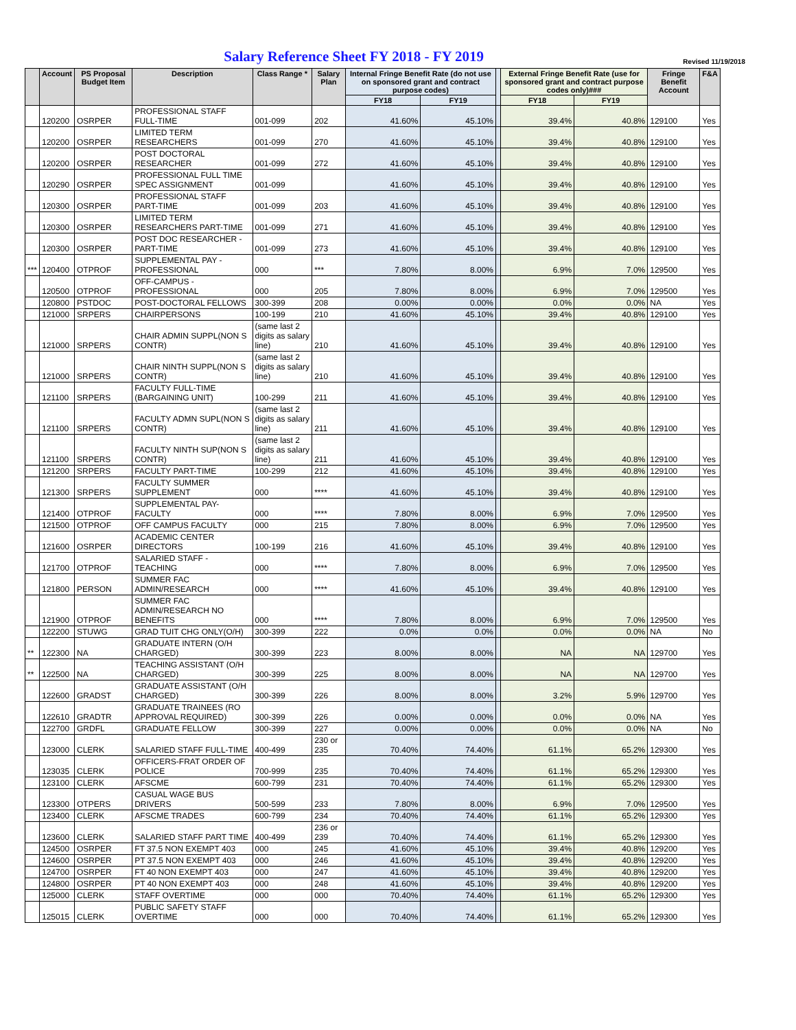Salary Reference Sheet FY 2018 - FY 2019
Revised 11/19/2018
| | Account | PS Proposal Budget Item | Description | Class Range * | Salary Plan | Internal Fringe Benefit Rate (do not use on sponsored grant and contract purpose codes) | | | External Fringe Benefit Rate (use for sponsored grant and contract purpose codes only)### | | Fringe Benefit Account | F&A |
| --- | --- | --- | --- | --- | --- | --- | --- | --- | --- | --- | --- | --- |
| | | | | | | FY18 | FY19 | | FY18 | FY19 | | |
| | 120200 | OSRPER | PROFESSIONAL STAFF FULL-TIME | 001-099 | 202 | 41.60% | 45.10% | | 39.4% | 40.8% | 129100 | Yes |
| | 120200 | OSRPER | LIMITED TERM RESEARCHERS | 001-099 | 270 | 41.60% | 45.10% | | 39.4% | 40.8% | 129100 | Yes |
| | 120200 | OSRPER | POST DOCTORAL RESEARCHER | 001-099 | 272 | 41.60% | 45.10% | | 39.4% | 40.8% | 129100 | Yes |
| | 120290 | OSRPER | PROFESSIONAL FULL TIME SPEC ASSIGNMENT | 001-099 | | 41.60% | 45.10% | | 39.4% | 40.8% | 129100 | Yes |
| | 120300 | OSRPER | PROFESSIONAL STAFF PART-TIME | 001-099 | 203 | 41.60% | 45.10% | | 39.4% | 40.8% | 129100 | Yes |
| | 120300 | OSRPER | LIMITED TERM RESEARCHERS PART-TIME | 001-099 | 271 | 41.60% | 45.10% | | 39.4% | 40.8% | 129100 | Yes |
| | 120300 | OSRPER | POST DOC RESEARCHER - PART-TIME | 001-099 | 273 | 41.60% | 45.10% | | 39.4% | 40.8% | 129100 | Yes |
| *** | 120400 | OTPROF | SUPPLEMENTAL PAY - PROFESSIONAL | 000 | *** | 7.80% | 8.00% | | 6.9% | 7.0% | 129500 | Yes |
| | 120500 | OTPROF | OFF-CAMPUS - PROFESSIONAL | 000 | 205 | 7.80% | 8.00% | | 6.9% | 7.0% | 129500 | Yes |
| | 120800 | PSTDOC | POST-DOCTORAL FELLOWS | 300-399 | 208 | 0.00% | 0.00% | | 0.0% | 0.0% | NA | Yes |
| | 121000 | SRPERS | CHAIRPERSONS | 100-199 | 210 | 41.60% | 45.10% | | 39.4% | 40.8% | 129100 | Yes |
| | 121000 | SRPERS | CHAIR ADMIN SUPPL(NON S CONTR) | (same last 2 digits as salary line) | 210 | 41.60% | 45.10% | | 39.4% | 40.8% | 129100 | Yes |
| | 121000 | SRPERS | CHAIR NINTH SUPPL(NON S CONTR) | (same last 2 digits as salary line) | 210 | 41.60% | 45.10% | | 39.4% | 40.8% | 129100 | Yes |
| | 121100 | SRPERS | FACULTY FULL-TIME (BARGAINING UNIT) | 100-299 | 211 | 41.60% | 45.10% | | 39.4% | 40.8% | 129100 | Yes |
| | 121100 | SRPERS | FACULTY ADMN SUPL(NON S CONTR) | (same last 2 digits as salary line) | 211 | 41.60% | 45.10% | | 39.4% | 40.8% | 129100 | Yes |
| | 121100 | SRPERS | FACULTY NINTH SUP(NON S CONTR) | (same last 2 digits as salary line) | 211 | 41.60% | 45.10% | | 39.4% | 40.8% | 129100 | Yes |
| | 121200 | SRPERS | FACULTY PART-TIME | 100-299 | 212 | 41.60% | 45.10% | | 39.4% | 40.8% | 129100 | Yes |
| | 121300 | SRPERS | FACULTY SUMMER SUPPLEMENT | 000 | **** | 41.60% | 45.10% | | 39.4% | 40.8% | 129100 | Yes |
| | 121400 | OTPROF | SUPPLEMENTAL PAY-FACULTY | 000 | **** | 7.80% | 8.00% | | 6.9% | 7.0% | 129500 | Yes |
| | 121500 | OTPROF | OFF CAMPUS FACULTY | 000 | 215 | 7.80% | 8.00% | | 6.9% | 7.0% | 129500 | Yes |
| | 121600 | OSRPER | ACADEMIC CENTER DIRECTORS | 100-199 | 216 | 41.60% | 45.10% | | 39.4% | 40.8% | 129100 | Yes |
| | 121700 | OTPROF | SALARIED STAFF - TEACHING | 000 | **** | 7.80% | 8.00% | | 6.9% | 7.0% | 129500 | Yes |
| | 121800 | PERSON | SUMMER FAC ADMIN/RESEARCH | 000 | **** | 41.60% | 45.10% | | 39.4% | 40.8% | 129100 | Yes |
| | 121900 | OTPROF | SUMMER FAC ADMIN/RESEARCH NO BENEFITS | 000 | **** | 7.80% | 8.00% | | 6.9% | 7.0% | 129500 | Yes |
| | 122200 | STUWG | GRAD TUIT CHG ONLY(O/H) | 300-399 | 222 | 0.0% | 0.0% | | 0.0% | 0.0% | NA | No |
| ** | 122300 | NA | GRADUATE INTERN (O/H CHARGED) | 300-399 | 223 | 8.00% | 8.00% | | NA | NA | 129700 | Yes |
| ** | 122500 | NA | TEACHING ASSISTANT (O/H CHARGED) | 300-399 | 225 | 8.00% | 8.00% | | NA | NA | 129700 | Yes |
| | 122600 | GRADST | GRADUATE ASSISTANT (O/H CHARGED) | 300-399 | 226 | 8.00% | 8.00% | | 3.2% | 5.9% | 129700 | Yes |
| | 122610 | GRADTR | GRADUATE TRAINEES (RO APPROVAL REQUIRED) | 300-399 | 226 | 0.00% | 0.00% | | 0.0% | 0.0% | NA | Yes |
| | 122700 | GRDFL | GRADUATE FELLOW | 300-399 | 227 | 0.00% | 0.00% | | 0.0% | 0.0% | NA | No |
| | 123000 | CLERK | SALARIED STAFF FULL-TIME | 400-499 | 230 or 235 | 70.40% | 74.40% | | 61.1% | 65.2% | 129300 | Yes |
| | 123035 | CLERK | OFFICERS-FRAT ORDER OF POLICE | 700-999 | 235 | 70.40% | 74.40% | | 61.1% | 65.2% | 129300 | Yes |
| | 123100 | CLERK | AFSCME | 600-799 | 231 | 70.40% | 74.40% | | 61.1% | 65.2% | 129300 | Yes |
| | 123300 | OTPERS | CASUAL WAGE BUS DRIVERS | 500-599 | 233 | 7.80% | 8.00% | | 6.9% | 7.0% | 129500 | Yes |
| | 123400 | CLERK | AFSCME TRADES | 600-799 | 234 | 70.40% | 74.40% | | 61.1% | 65.2% | 129300 | Yes |
| | 123600 | CLERK | SALARIED STAFF PART TIME | 400-499 | 236 or 239 | 70.40% | 74.40% | | 61.1% | 65.2% | 129300 | Yes |
| | 124500 | OSRPER | FT 37.5 NON EXEMPT 403 | 000 | 245 | 41.60% | 45.10% | | 39.4% | 40.8% | 129200 | Yes |
| | 124600 | OSRPER | PT 37.5 NON EXEMPT 403 | 000 | 246 | 41.60% | 45.10% | | 39.4% | 40.8% | 129200 | Yes |
| | 124700 | OSRPER | FT 40 NON EXEMPT 403 | 000 | 247 | 41.60% | 45.10% | | 39.4% | 40.8% | 129200 | Yes |
| | 124800 | OSRPER | PT 40 NON EXEMPT 403 | 000 | 248 | 41.60% | 45.10% | | 39.4% | 40.8% | 129200 | Yes |
| | 125000 | CLERK | STAFF OVERTIME | 000 | 000 | 70.40% | 74.40% | | 61.1% | 65.2% | 129300 | Yes |
| | 125015 | CLERK | PUBLIC SAFETY STAFF OVERTIME | 000 | 000 | 70.40% | 74.40% | | 61.1% | 65.2% | 129300 | Yes |